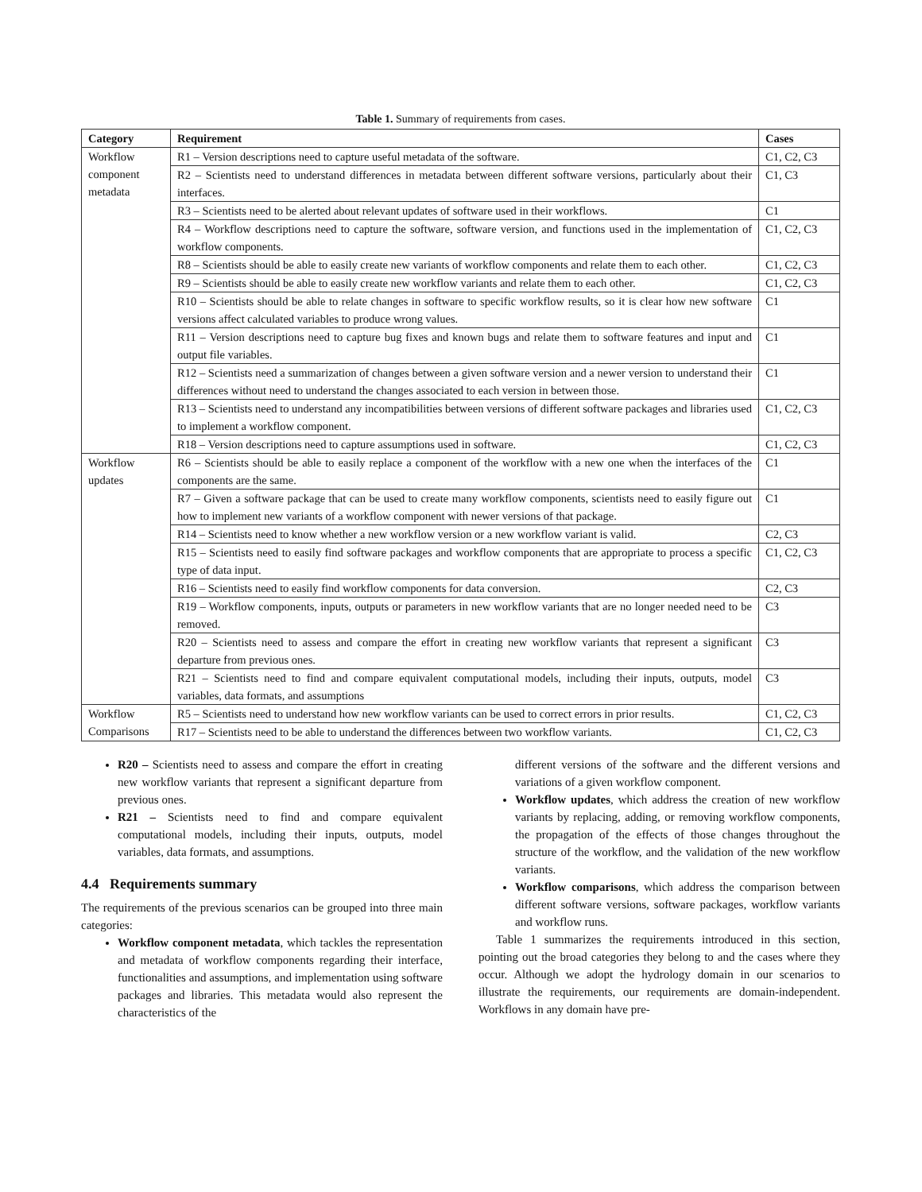Table 1. Summary of requirements from cases.
| Category | Requirement | Cases |
| --- | --- | --- |
| Workflow component metadata | R1 – Version descriptions need to capture useful metadata of the software. | C1, C2, C3 |
| | R2 – Scientists need to understand differences in metadata between different software versions, particularly about their interfaces. | C1, C3 |
| | R3 – Scientists need to be alerted about relevant updates of software used in their workflows. | C1 |
| | R4 – Workflow descriptions need to capture the software, software version, and functions used in the implementation of workflow components. | C1, C2, C3 |
| | R8 – Scientists should be able to easily create new variants of workflow components and relate them to each other. | C1, C2, C3 |
| | R9 – Scientists should be able to easily create new workflow variants and relate them to each other. | C1, C2, C3 |
| | R10 – Scientists should be able to relate changes in software to specific workflow results, so it is clear how new software versions affect calculated variables to produce wrong values. | C1 |
| | R11 – Version descriptions need to capture bug fixes and known bugs and relate them to software features and input and output file variables. | C1 |
| | R12 – Scientists need a summarization of changes between a given software version and a newer version to understand their differences without need to understand the changes associated to each version in between those. | C1 |
| | R13 – Scientists need to understand any incompatibilities between versions of different software packages and libraries used to implement a workflow component. | C1, C2, C3 |
| | R18 – Version descriptions need to capture assumptions used in software. | C1, C2, C3 |
| Workflow updates | R6 – Scientists should be able to easily replace a component of the workflow with a new one when the interfaces of the components are the same. | C1 |
| | R7 – Given a software package that can be used to create many workflow components, scientists need to easily figure out how to implement new variants of a workflow component with newer versions of that package. | C1 |
| | R14 – Scientists need to know whether a new workflow version or a new workflow variant is valid. | C2, C3 |
| | R15 – Scientists need to easily find software packages and workflow components that are appropriate to process a specific type of data input. | C1, C2, C3 |
| | R16 – Scientists need to easily find workflow components for data conversion. | C2, C3 |
| | R19 – Workflow components, inputs, outputs or parameters in new workflow variants that are no longer needed need to be removed. | C3 |
| | R20 – Scientists need to assess and compare the effort in creating new workflow variants that represent a significant departure from previous ones. | C3 |
| | R21 – Scientists need to find and compare equivalent computational models, including their inputs, outputs, model variables, data formats, and assumptions | C3 |
| Workflow Comparisons | R5 – Scientists need to understand how new workflow variants can be used to correct errors in prior results. | C1, C2, C3 |
| | R17 – Scientists need to be able to understand the differences between two workflow variants. | C1, C2, C3 |
R20 – Scientists need to assess and compare the effort in creating new workflow variants that represent a significant departure from previous ones.
R21 – Scientists need to find and compare equivalent computational models, including their inputs, outputs, model variables, data formats, and assumptions.
4.4 Requirements summary
The requirements of the previous scenarios can be grouped into three main categories:
Workflow component metadata, which tackles the representation and metadata of workflow components regarding their interface, functionalities and assumptions, and implementation using software packages and libraries. This metadata would also represent the characteristics of the
different versions of the software and the different versions and variations of a given workflow component.
Workflow updates, which address the creation of new workflow variants by replacing, adding, or removing workflow components, the propagation of the effects of those changes throughout the structure of the workflow, and the validation of the new workflow variants.
Workflow comparisons, which address the comparison between different software versions, software packages, workflow variants and workflow runs.
Table 1 summarizes the requirements introduced in this section, pointing out the broad categories they belong to and the cases where they occur. Although we adopt the hydrology domain in our scenarios to illustrate the requirements, our requirements are domain-independent. Workflows in any domain have pre-